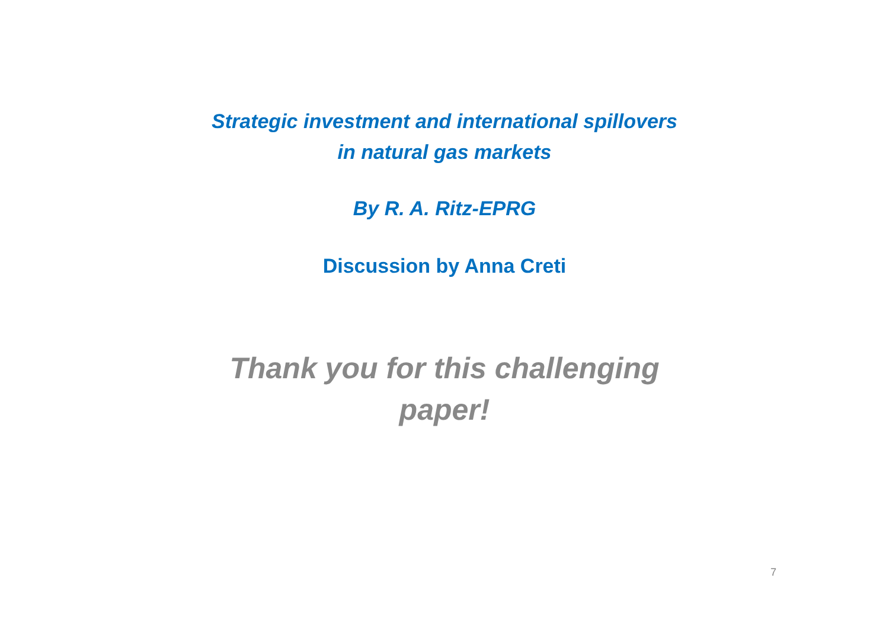Strategic investment and international spillovers
in natural gas markets
By R. A. Ritz-EPRG
Discussion by Anna Creti
Thank you for this challenging
paper!
7